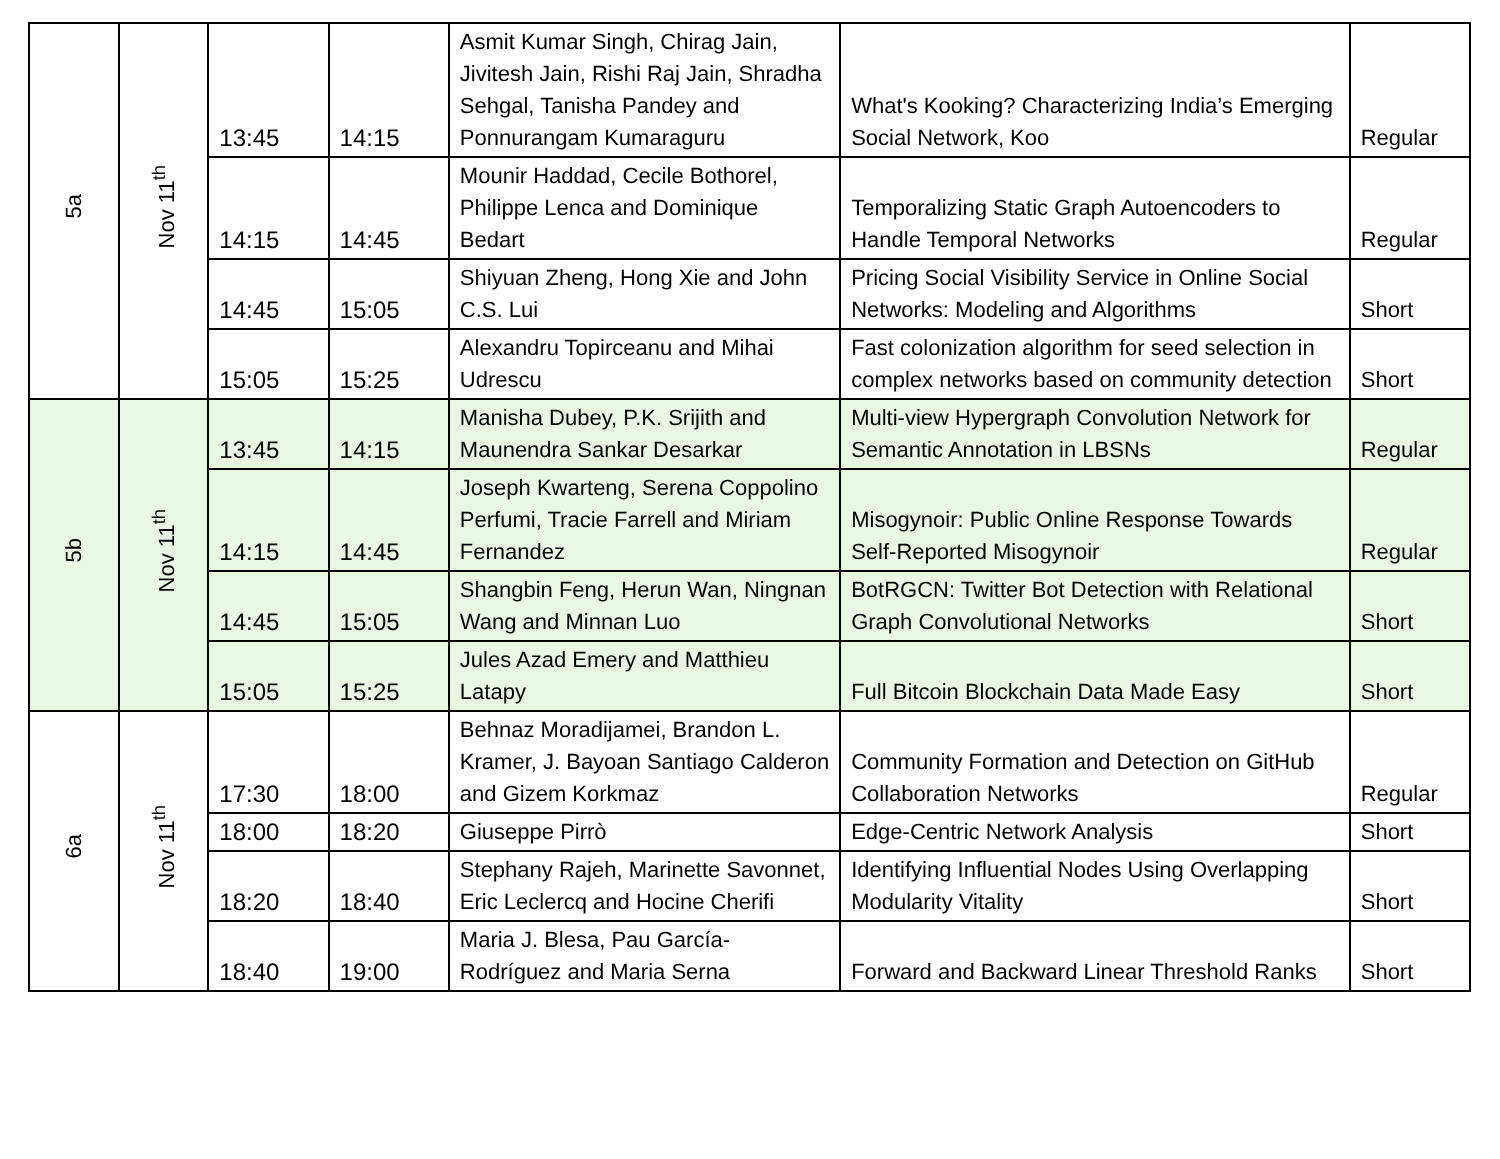| 5a | Nov 11<sup>th</sup> | 13:45 | 14:15 | Asmit Kumar Singh, Chirag Jain, Jivitesh Jain, Rishi Raj Jain, Shradha Sehgal, Tanisha Pandey and Ponnurangam Kumaraguru | What's Kooking? Characterizing India’s Emerging Social Network, Koo | Regular |
| | | 14:15 | 14:45 | Mounir Haddad, Cecile Bothorel, Philippe Lenca and Dominique Bedart | Temporalizing Static Graph Autoencoders to Handle Temporal Networks | Regular |
| | | 14:45 | 15:05 | Shiyuan Zheng, Hong Xie and John C.S. Lui | Pricing Social Visibility Service in Online Social Networks: Modeling and Algorithms | Short |
| | | 15:05 | 15:25 | Alexandru Topirceanu and Mihai Udrescu | Fast colonization algorithm for seed selection in complex networks based on community detection | Short |
| 5b | Nov 11<sup>th</sup> | 13:45 | 14:15 | Manisha Dubey, P.K. Srijith and Maunendra Sankar Desarkar | Multi-view Hypergraph Convolution Network for Semantic Annotation in LBSNs | Regular |
| | | 14:15 | 14:45 | Joseph Kwarteng, Serena Coppolino Perfumi, Tracie Farrell and Miriam Fernandez | Misogynoir: Public Online Response Towards Self-Reported Misogynoir | Regular |
| | | 14:45 | 15:05 | Shangbin Feng, Herun Wan, Ningnan Wang and Minnan Luo | BotRGCN: Twitter Bot Detection with Relational Graph Convolutional Networks | Short |
| | | 15:05 | 15:25 | Jules Azad Emery and Matthieu Latapy | Full Bitcoin Blockchain Data Made Easy | Short |
| 6a | Nov 11<sup>th</sup> | 17:30 | 18:00 | Behnaz Moradijamei, Brandon L. Kramer, J. Bayoan Santiago Calderon and Gizem Korkmaz | Community Formation and Detection on GitHub Collaboration Networks | Regular |
| | | 18:00 | 18:20 | Giuseppe Pirrò | Edge-Centric Network Analysis | Short |
| | | 18:20 | 18:40 | Stephany Rajeh, Marinette Savonnet, Eric Leclercq and Hocine Cherifi | Identifying Influential Nodes Using Overlapping Modularity Vitality | Short |
| | | 18:40 | 19:00 | Maria J. Blesa, Pau García-Rodríguez and Maria Serna | Forward and Backward Linear Threshold Ranks | Short |